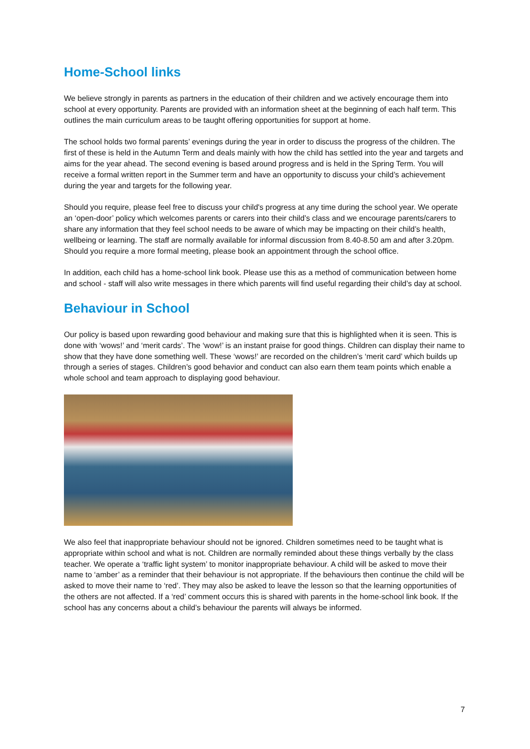Home-School links
We believe strongly in parents as partners in the education of their children and we actively encourage them into school at every opportunity. Parents are provided with an information sheet at the beginning of each half term. This outlines the main curriculum areas to be taught offering opportunities for support at home.
The school holds two formal parents’ evenings during the year in order to discuss the progress of the children. The first of these is held in the Autumn Term and deals mainly with how the child has settled into the year and targets and aims for the year ahead. The second evening is based around progress and is held in the Spring Term. You will receive a formal written report in the Summer term and have an opportunity to discuss your child’s achievement during the year and targets for the following year.
Should you require, please feel free to discuss your child's progress at any time during the school year. We operate an ‘open-door’ policy which welcomes parents or carers into their child’s class and we encourage parents/carers to share any information that they feel school needs to be aware of which may be impacting on their child’s health, wellbeing or learning. The staff are normally available for informal discussion from 8.40-8.50 am and after 3.20pm. Should you require a more formal meeting, please book an appointment through the school office.
In addition, each child has a home-school link book. Please use this as a method of communication between home and school - staff will also write messages in there which parents will find useful regarding their child’s day at school.
Behaviour in School
Our policy is based upon rewarding good behaviour and making sure that this is highlighted when it is seen. This is done with ‘wows!’ and ‘merit cards’. The ‘wow!’ is an instant praise for good things. Children can display their name to show that they have done something well. These ‘wows!’ are recorded on the children’s ‘merit card’ which builds up through a series of stages. Children’s good behavior and conduct can also earn them team points which enable a whole school and team approach to displaying good behaviour.
We also feel that inappropriate behaviour should not be ignored. Children sometimes need to be taught what is appropriate within school and what is not. Children are normally reminded about these things verbally by the class teacher. We operate a ‘traffic light system’ to monitor inappropriate behaviour. A child will be asked to move their name to ‘amber’ as a reminder that their behaviour is not appropriate. If the behaviours then continue the child will be asked to move their name to ‘red’. They may also be asked to leave the lesson so that the learning opportunities of the others are not affected. If a ‘red’ comment occurs this is shared with parents in the home-school link book. If the school has any concerns about a child’s behaviour the parents will always be informed.
7